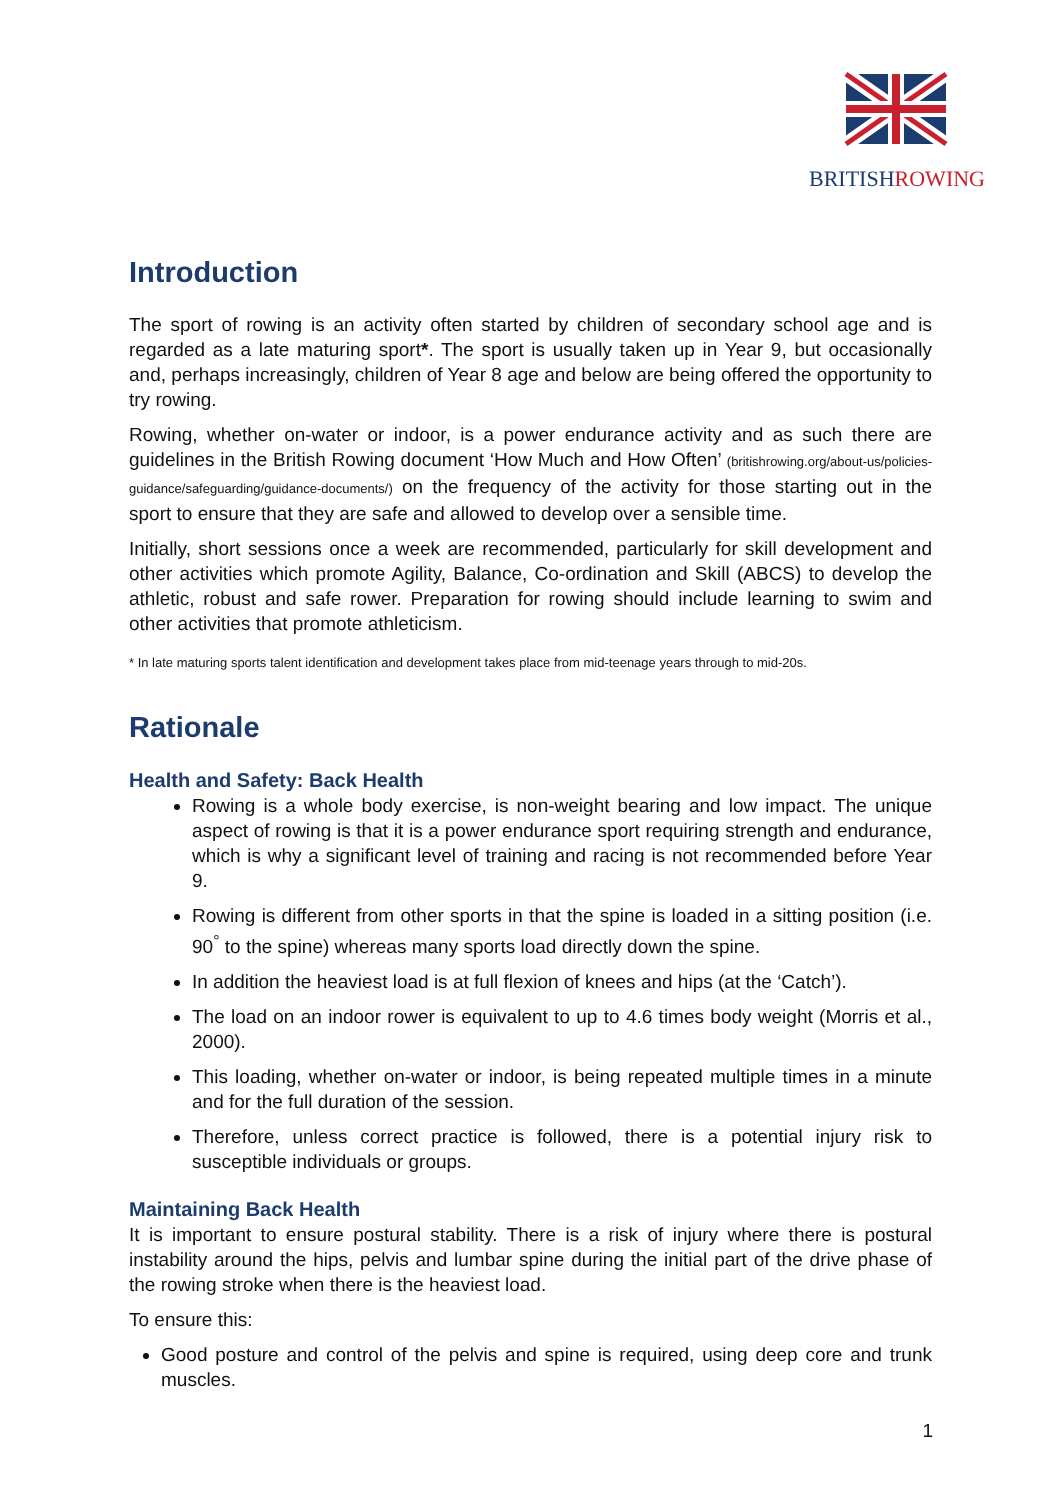BRITISHROWING
Introduction
The sport of rowing is an activity often started by children of secondary school age and is regarded as a late maturing sport*. The sport is usually taken up in Year 9, but occasionally and, perhaps increasingly, children of Year 8 age and below are being offered the opportunity to try rowing.
Rowing, whether on-water or indoor, is a power endurance activity and as such there are guidelines in the British Rowing document ‘How Much and How Often’ (britishrowing.org/about-us/policies-guidance/safeguarding/guidance-documents/) on the frequency of the activity for those starting out in the sport to ensure that they are safe and allowed to develop over a sensible time.
Initially, short sessions once a week are recommended, particularly for skill development and other activities which promote Agility, Balance, Co-ordination and Skill (ABCS) to develop the athletic, robust and safe rower. Preparation for rowing should include learning to swim and other activities that promote athleticism.
* In late maturing sports talent identification and development takes place from mid-teenage years through to mid-20s.
Rationale
Health and Safety: Back Health
Rowing is a whole body exercise, is non-weight bearing and low impact. The unique aspect of rowing is that it is a power endurance sport requiring strength and endurance, which is why a significant level of training and racing is not recommended before Year 9.
Rowing is different from other sports in that the spine is loaded in a sitting position (i.e. 90<sup>°</sup> to the spine) whereas many sports load directly down the spine.
In addition the heaviest load is at full flexion of knees and hips (at the ‘Catch’).
The load on an indoor rower is equivalent to up to 4.6 times body weight (Morris et al., 2000).
This loading, whether on-water or indoor, is being repeated multiple times in a minute and for the full duration of the session.
Therefore, unless correct practice is followed, there is a potential injury risk to susceptible individuals or groups.
Maintaining Back Health
It is important to ensure postural stability. There is a risk of injury where there is postural instability around the hips, pelvis and lumbar spine during the initial part of the drive phase of the rowing stroke when there is the heaviest load.
To ensure this:
Good posture and control of the pelvis and spine is required, using deep core and trunk muscles.
1